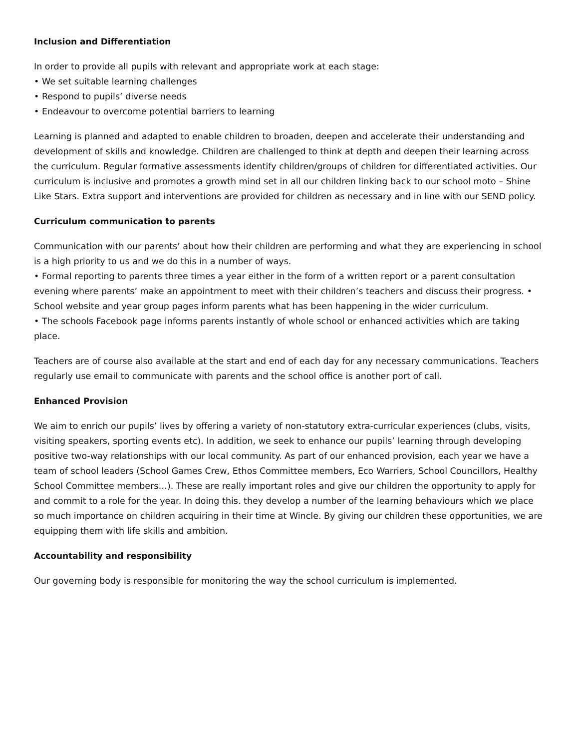Inclusion and Differentiation
In order to provide all pupils with relevant and appropriate work at each stage:
• We set suitable learning challenges
• Respond to pupils’ diverse needs
• Endeavour to overcome potential barriers to learning
Learning is planned and adapted to enable children to broaden, deepen and accelerate their understanding and development of skills and knowledge. Children are challenged to think at depth and deepen their learning across the curriculum. Regular formative assessments identify children/groups of children for differentiated activities. Our curriculum is inclusive and promotes a growth mind set in all our children linking back to our school moto – Shine Like Stars. Extra support and interventions are provided for children as necessary and in line with our SEND policy.
Curriculum communication to parents
Communication with our parents’ about how their children are performing and what they are experiencing in school is a high priority to us and we do this in a number of ways.
• Formal reporting to parents three times a year either in the form of a written report or a parent consultation evening where parents’ make an appointment to meet with their children’s teachers and discuss their progress. • School website and year group pages inform parents what has been happening in the wider curriculum.
• The schools Facebook page informs parents instantly of whole school or enhanced activities which are taking place.
Teachers are of course also available at the start and end of each day for any necessary communications. Teachers regularly use email to communicate with parents and the school office is another port of call.
Enhanced Provision
We aim to enrich our pupils’ lives by offering a variety of non-statutory extra-curricular experiences (clubs, visits, visiting speakers, sporting events etc). In addition, we seek to enhance our pupils’ learning through developing positive two-way relationships with our local community. As part of our enhanced provision, each year we have a team of school leaders (School Games Crew, Ethos Committee members, Eco Warriers, School Councillors, Healthy School Committee members…). These are really important roles and give our children the opportunity to apply for and commit to a role for the year. In doing this. they develop a number of the learning behaviours which we place so much importance on children acquiring in their time at Wincle. By giving our children these opportunities, we are equipping them with life skills and ambition.
Accountability and responsibility
Our governing body is responsible for monitoring the way the school curriculum is implemented.